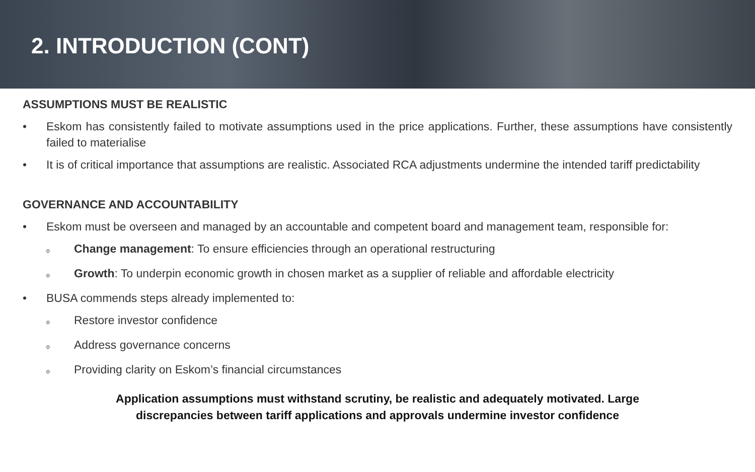2. INTRODUCTION (CONT)
ASSUMPTIONS MUST BE REALISTIC
• Eskom has consistently failed to motivate assumptions used in the price applications. Further, these assumptions have consistently failed to materialise
• It is of critical importance that assumptions are realistic. Associated RCA adjustments undermine the intended tariff predictability
GOVERNANCE AND ACCOUNTABILITY
• Eskom must be overseen and managed by an accountable and competent board and management team, responsible for:
o Change management: To ensure efficiencies through an operational restructuring
o Growth: To underpin economic growth in chosen market as a supplier of reliable and affordable electricity
• BUSA commends steps already implemented to:
o Restore investor confidence
o Address governance concerns
o Providing clarity on Eskom’s financial circumstances
Application assumptions must withstand scrutiny, be realistic and adequately motivated. Large
discrepancies between tariff applications and approvals undermine investor confidence